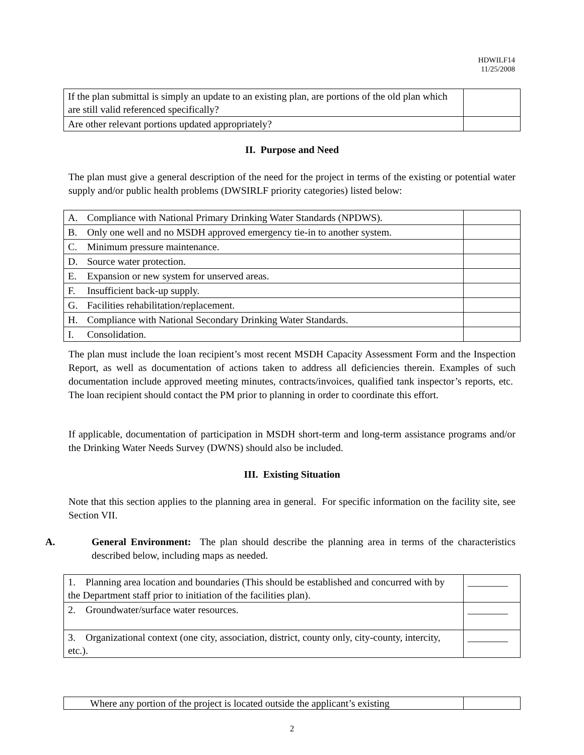HDWILF14
11/25/2008
| If the plan submittal is simply an update to an existing plan, are portions of the old plan which are still valid referenced specifically? | |
| Are other relevant portions updated appropriately? | |
II. Purpose and Need
The plan must give a general description of the need for the project in terms of the existing or potential water supply and/or public health problems (DWSIRLF priority categories) listed below:
| A. Compliance with National Primary Drinking Water Standards (NPDWS). | |
| B. Only one well and no MSDH approved emergency tie-in to another system. | |
| C. Minimum pressure maintenance. | |
| D. Source water protection. | |
| E. Expansion or new system for unserved areas. | |
| F. Insufficient back-up supply. | |
| G. Facilities rehabilitation/replacement. | |
| H. Compliance with National Secondary Drinking Water Standards. | |
| I. Consolidation. | |
The plan must include the loan recipient’s most recent MSDH Capacity Assessment Form and the Inspection Report, as well as documentation of actions taken to address all deficiencies therein. Examples of such documentation include approved meeting minutes, contracts/invoices, qualified tank inspector’s reports, etc. The loan recipient should contact the PM prior to planning in order to coordinate this effort.
If applicable, documentation of participation in MSDH short-term and long-term assistance programs and/or the Drinking Water Needs Survey (DWNS) should also be included.
III. Existing Situation
Note that this section applies to the planning area in general. For specific information on the facility site, see Section VII.
A. General Environment: The plan should describe the planning area in terms of the characteristics described below, including maps as needed.
| 1. Planning area location and boundaries (This should be established and concurred with by the Department staff prior to initiation of the facilities plan). | ________ |
| 2. Groundwater/surface water resources. | ________ |
| 3. Organizational context (one city, association, district, county only, city-county, intercity, etc.). | ________ |
| Where any portion of the project is located outside the applicant’s existing | |
2